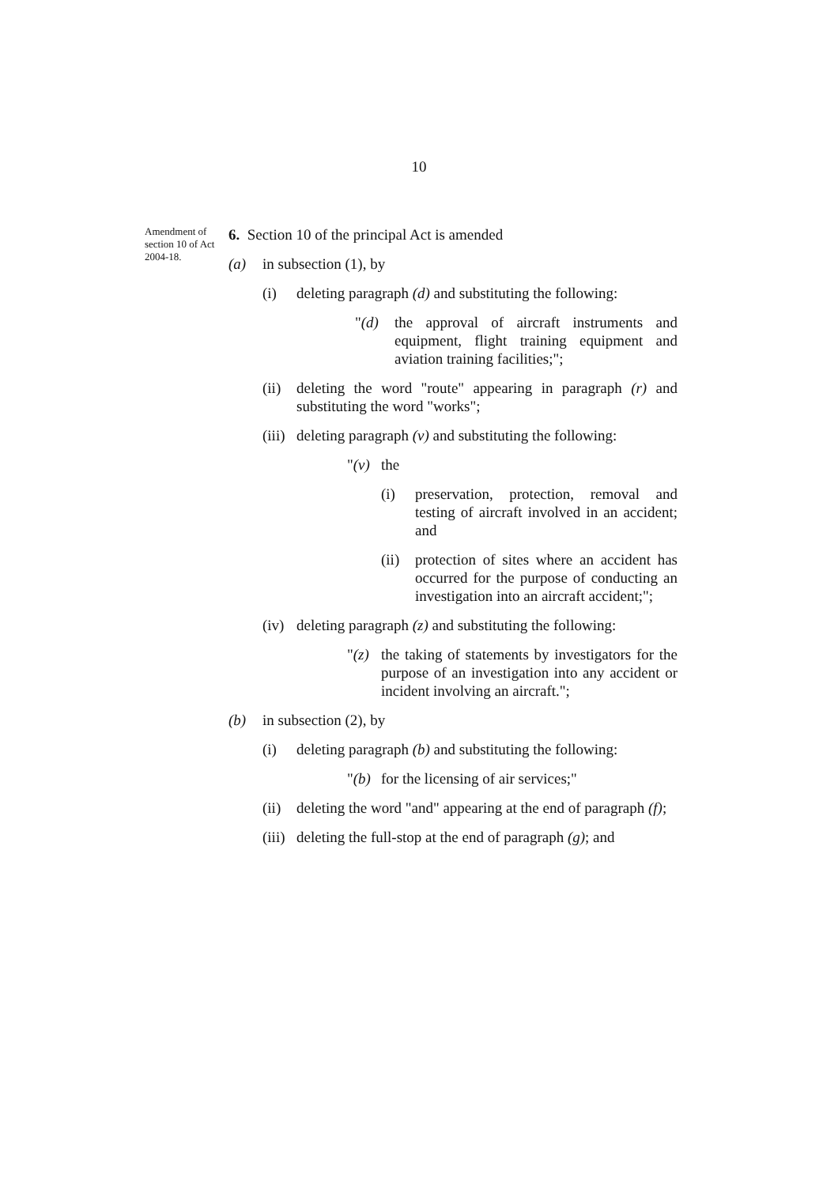10
Amendment of section 10 of Act 2004-18.
6. Section 10 of the principal Act is amended
(a) in subsection (1), by
(i) deleting paragraph (d) and substituting the following:
"(d) the approval of aircraft instruments and equipment, flight training equipment and aviation training facilities;";
(ii) deleting the word "route" appearing in paragraph (r) and substituting the word "works";
(iii) deleting paragraph (v) and substituting the following:
"(v) the
(i) preservation, protection, removal and testing of aircraft involved in an accident; and
(ii) protection of sites where an accident has occurred for the purpose of conducting an investigation into an aircraft accident;";
(iv) deleting paragraph (z) and substituting the following:
"(z) the taking of statements by investigators for the purpose of an investigation into any accident or incident involving an aircraft.";
(b) in subsection (2), by
(i) deleting paragraph (b) and substituting the following:
"(b) for the licensing of air services;"
(ii) deleting the word "and" appearing at the end of paragraph (f);
(iii) deleting the full-stop at the end of paragraph (g); and